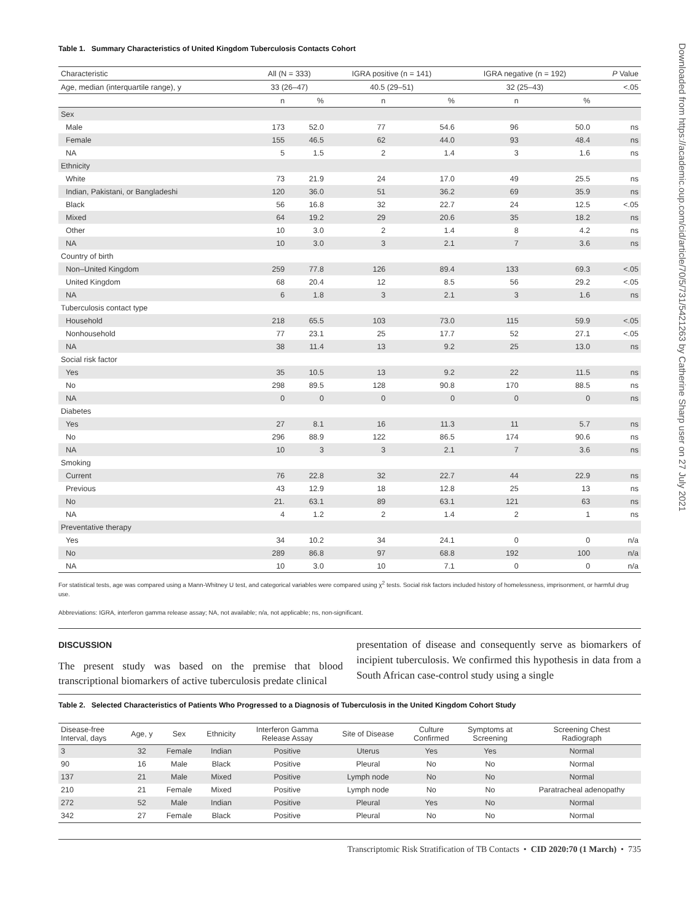Downloaded from https://academic.oup.com/cid/article/70/5/731/5421263 by Catherine Sharp user on 27 July 2021
Table 1. Summary Characteristics of United Kingdom Tuberculosis Contacts Cohort
| Characteristic | All (N = 333) | | IGRA positive (n = 141) | | IGRA negative (n = 192) | | P Value |
| --- | --- | --- | --- | --- | --- | --- | --- |
| Age, median (interquartile range), y | 33 (26–47) | | 40.5 (29–51) | | 32 (25–43) | | <.05 |
| | n | % | n | % | n | % | |
| Sex | | | | | | | |
| Male | 173 | 52.0 | 77 | 54.6 | 96 | 50.0 | ns |
| Female | 155 | 46.5 | 62 | 44.0 | 93 | 48.4 | ns |
| NA | 5 | 1.5 | 2 | 1.4 | 3 | 1.6 | ns |
| Ethnicity | | | | | | | |
| White | 73 | 21.9 | 24 | 17.0 | 49 | 25.5 | ns |
| Indian, Pakistani, or Bangladeshi | 120 | 36.0 | 51 | 36.2 | 69 | 35.9 | ns |
| Black | 56 | 16.8 | 32 | 22.7 | 24 | 12.5 | <.05 |
| Mixed | 64 | 19.2 | 29 | 20.6 | 35 | 18.2 | ns |
| Other | 10 | 3.0 | 2 | 1.4 | 8 | 4.2 | ns |
| NA | 10 | 3.0 | 3 | 2.1 | 7 | 3.6 | ns |
| Country of birth | | | | | | | |
| Non–United Kingdom | 259 | 77.8 | 126 | 89.4 | 133 | 69.3 | <.05 |
| United Kingdom | 68 | 20.4 | 12 | 8.5 | 56 | 29.2 | <.05 |
| NA | 6 | 1.8 | 3 | 2.1 | 3 | 1.6 | ns |
| Tuberculosis contact type | | | | | | | |
| Household | 218 | 65.5 | 103 | 73.0 | 115 | 59.9 | <.05 |
| Nonhousehold | 77 | 23.1 | 25 | 17.7 | 52 | 27.1 | <.05 |
| NA | 38 | 11.4 | 13 | 9.2 | 25 | 13.0 | ns |
| Social risk factor | | | | | | | |
| Yes | 35 | 10.5 | 13 | 9.2 | 22 | 11.5 | ns |
| No | 298 | 89.5 | 128 | 90.8 | 170 | 88.5 | ns |
| NA | 0 | 0 | 0 | 0 | 0 | 0 | ns |
| Diabetes | | | | | | | |
| Yes | 27 | 8.1 | 16 | 11.3 | 11 | 5.7 | ns |
| No | 296 | 88.9 | 122 | 86.5 | 174 | 90.6 | ns |
| NA | 10 | 3 | 3 | 2.1 | 7 | 3.6 | ns |
| Smoking | | | | | | | |
| Current | 76 | 22.8 | 32 | 22.7 | 44 | 22.9 | ns |
| Previous | 43 | 12.9 | 18 | 12.8 | 25 | 13 | ns |
| No | 21. | 63.1 | 89 | 63.1 | 121 | 63 | ns |
| NA | 4 | 1.2 | 2 | 1.4 | 2 | 1 | ns |
| Preventative therapy | | | | | | | |
| Yes | 34 | 10.2 | 34 | 24.1 | 0 | 0 | n/a |
| No | 289 | 86.8 | 97 | 68.8 | 192 | 100 | n/a |
| NA | 10 | 3.0 | 10 | 7.1 | 0 | 0 | n/a |
For statistical tests, age was compared using a Mann-Whitney U test, and categorical variables were compared using χ<sup>2</sup> tests. Social risk factors included history of homelessness, imprisonment, or harmful drug use.
Abbreviations: IGRA, interferon gamma release assay; NA, not available; n/a, not applicable; ns, non-significant.
DISCUSSION
The present study was based on the premise that blood transcriptional biomarkers of active tuberculosis predate clinical
presentation of disease and consequently serve as biomarkers of incipient tuberculosis. We confirmed this hypothesis in data from a South African case-control study using a single
Table 2. Selected Characteristics of Patients Who Progressed to a Diagnosis of Tuberculosis in the United Kingdom Cohort Study
| Disease-free Interval, days | Age, y | Sex | Ethnicity | Interferon Gamma Release Assay | Site of Disease | Culture Confirmed | Symptoms at Screening | Screening Chest Radiograph |
| --- | --- | --- | --- | --- | --- | --- | --- | --- |
| 3 | 32 | Female | Indian | Positive | Uterus | Yes | Yes | Normal |
| 90 | 16 | Male | Black | Positive | Pleural | No | No | Normal |
| 137 | 21 | Male | Mixed | Positive | Lymph node | No | No | Normal |
| 210 | 21 | Female | Mixed | Positive | Lymph node | No | No | Paratracheal adenopathy |
| 272 | 52 | Male | Indian | Positive | Pleural | Yes | No | Normal |
| 342 | 27 | Female | Black | Positive | Pleural | No | No | Normal |
Transcriptomic Risk Stratification of TB Contacts • CID 2020:70 (1 March) • 735